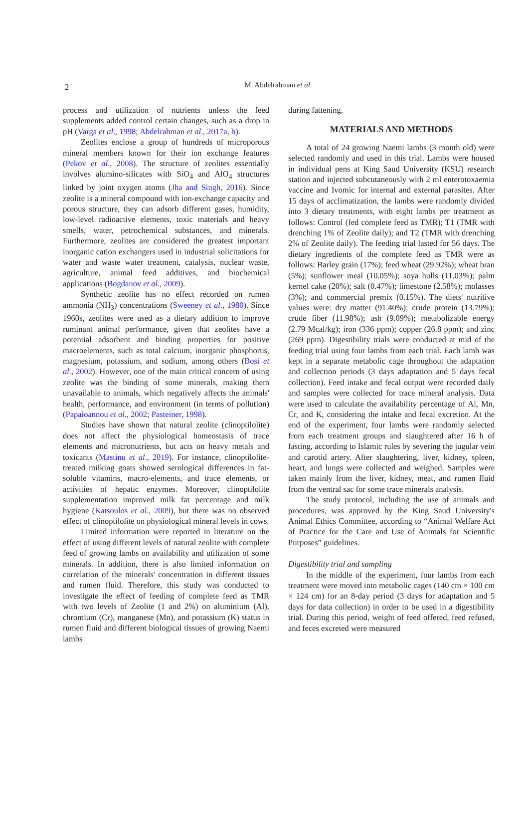2
M. Abdelrahman et al.
process and utilization of nutrients unless the feed supplements added control certain changes, such as a drop in pH (Varga et al., 1998; Abdelrahman et al., 2017a, b).
Zeolites enclose a group of hundreds of microporous mineral members known for their ion exchange features (Pekov et al., 2008). The structure of zeolites essentially involves alumino-silicates with SiO<sub>4</sub> and AlO<sub>4</sub> structures linked by joint oxygen atoms (Jha and Singh, 2016). Since zeolite is a mineral compound with ion-exchange capacity and porous structure, they can adsorb different gases, humidity, low-level radioactive elements, toxic materials and heavy smells, water, petrochemical substances, and minerals. Furthermore, zeolites are considered the greatest important inorganic cation exchangers used in industrial solicitations for water and waste water treatment, catalysis, nuclear waste, agriculture, animal feed additives, and biochemical applications (Bogdanov et al., 2009).
Synthetic zeolite has no effect recorded on rumen ammonia (NH<sub>3</sub>) concentrations (Sweeney et al., 1980). Since 1960s, zeolites were used as a dietary addition to improve ruminant animal performance, given that zeolites have a potential adsorbent and binding properties for positive macroelements, such as total calcium, inorganic phosphorus, magnesium, potassium, and sodium, among others (Bosi et al., 2002). However, one of the main critical concern of using zeolite was the binding of some minerals, making them unavailable to animals, which negatively affects the animals' health, performance, and environment (in terms of pollution) (Papaioannou et al., 2002; Pasteiner, 1998).
Studies have shown that natural zeolite (clinoptilolite) does not affect the physiological homeostasis of trace elements and micronutrients, but acts on heavy metals and toxicants (Mastinu et al., 2019). For instance, clinoptilolite-treated milking goats showed serological differences in fat-soluble vitamins, macro-elements, and trace elements, or activities of hepatic enzymes. Moreover, clinoptilolite supplementation improved milk fat percentage and milk hygiene (Katsoulos et al., 2009), but there was no observed effect of clinoptilolite on physiological mineral levels in cows.
Limited information were reported in literature on the effect of using different levels of natural zeolite with complete feed of growing lambs on availability and utilization of some minerals. In addition, there is also limited information on correlation of the minerals' concentration in different tissues and rumen fluid. Therefore, this study was conducted to investigate the effect of feeding of complete feed as TMR with two levels of Zeolite (1 and 2%) on aluminium (Al), chromium (Cr), manganese (Mn), and potassium (K) status in rumen fluid and different biological tissues of growing Naemi lambs
during fattening.
MATERIALS AND METHODS
A total of 24 growing Naemi lambs (3 month old) were selected randomly and used in this trial. Lambs were housed in individual pens at King Saud University (KSU) research station and injected subcutaneously with 2 ml enterotoxaemia vaccine and Ivomic for internal and external parasites. After 15 days of acclimatization, the lambs were randomly divided into 3 dietary treatments, with eight lambs per treatment as follows: Control (fed complete feed as TMR); T1 (TMR with drenching 1% of Zeolite daily); and T2 (TMR with drenching 2% of Zeolite daily). The feeding trial lasted for 56 days. The dietary ingredients of the complete feed as TMR were as follows: Barley grain (17%); feed wheat (29.92%); wheat bran (5%); sunflower meal (10.05%); soya hulls (11.03%); palm kernel cake (20%); salt (0.47%); limestone (2.58%); molasses (3%); and commercial premix (0.15%). The diets' nutritive values were: dry matter (91.40%); crude protein (13.79%); crude fiber (11.98%); ash (9.09%); metabolizable energy (2.79 Mcal/kg); iron (336 ppm); copper (26.8 ppm); and zinc (269 ppm). Digestibility trials were conducted at mid of the feeding trial using four lambs from each trial. Each lamb was kept in a separate metabolic cage throughout the adaptation and collection periods (3 days adaptation and 5 days fecal collection). Feed intake and fecal output were recorded daily and samples were collected for trace mineral analysis. Data were used to calculate the availability percentage of Al, Mn, Cr, and K, considering the intake and fecal excretion. At the end of the experiment, four lambs were randomly selected from each treatment groups and slaughtered after 16 h of fasting, according to Islamic rules by severing the jugular vein and carotid artery. After slaughtering, liver, kidney, spleen, heart, and lungs were collected and weighed. Samples were taken mainly from the liver, kidney, meat, and rumen fluid from the ventral sac for some trace minerals analysis.
The study protocol, including the use of animals and procedures, was approved by the King Saud University's Animal Ethics Committee, according to “Animal Welfare Act of Practice for the Care and Use of Animals for Scientific Purposes” guidelines.
Digestibility trial and sampling
In the middle of the experiment, four lambs from each treatment were moved into metabolic cages (140 cm × 100 cm × 124 cm) for an 8-day period (3 days for adaptation and 5 days for data collection) in order to be used in a digestibility trial. During this period, weight of feed offered, feed refused, and feces excreted were measured